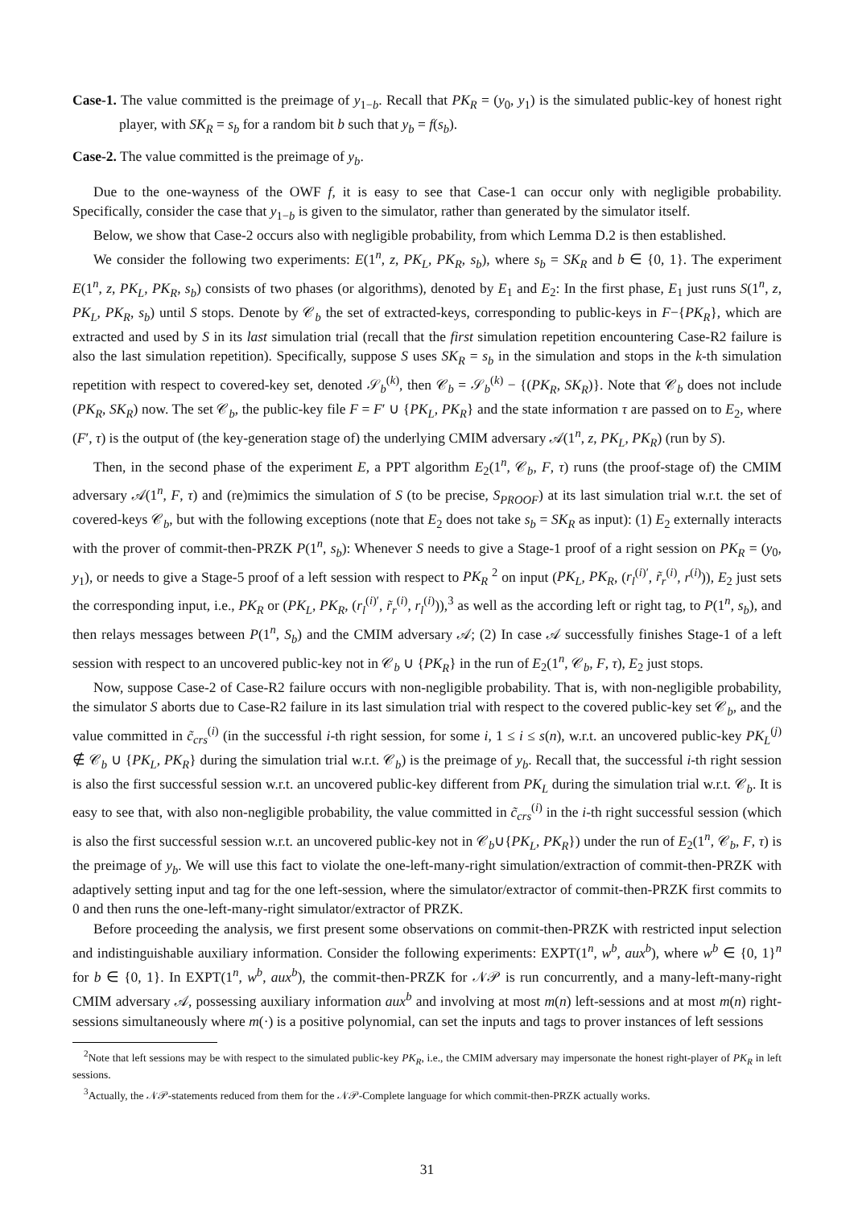Case-1. The value committed is the preimage of y<sub>1−b</sub>. Recall that PK<sub>R</sub> = (y<sub>0</sub>, y<sub>1</sub>) is the simulated public-key of honest right player, with SK<sub>R</sub> = s<sub>b</sub> for a random bit b such that y<sub>b</sub> = f(s<sub>b</sub>).
Case-2. The value committed is the preimage of y<sub>b</sub>.
Due to the one-wayness of the OWF f, it is easy to see that Case-1 can occur only with negligible probability. Specifically, consider the case that y<sub>1−b</sub> is given to the simulator, rather than generated by the simulator itself.
Below, we show that Case-2 occurs also with negligible probability, from which Lemma D.2 is then established.
We consider the following two experiments: E(1<sup>n</sup>, z, PK<sub>L</sub>, PK<sub>R</sub>, s<sub>b</sub>), where s<sub>b</sub> = SK<sub>R</sub> and b ∈ {0, 1}. The experiment E(1<sup>n</sup>, z, PK<sub>L</sub>, PK<sub>R</sub>, s<sub>b</sub>) consists of two phases (or algorithms), denoted by E<sub>1</sub> and E<sub>2</sub>: In the first phase, E<sub>1</sub> just runs S(1<sup>n</sup>, z, PK<sub>L</sub>, PK<sub>R</sub>, s<sub>b</sub>) until S stops. Denote by 𝒞<sub>b</sub> the set of extracted-keys, corresponding to public-keys in F−{PK<sub>R</sub>}, which are extracted and used by S in its last simulation trial (recall that the first simulation repetition encountering Case-R2 failure is also the last simulation repetition). Specifically, suppose S uses SK<sub>R</sub> = s<sub>b</sub> in the simulation and stops in the k-th simulation repetition with respect to covered-key set, denoted 𝒮<sub>b</sub><sup>(k)</sup>, then 𝒞<sub>b</sub> = 𝒮<sub>b</sub><sup>(k)</sup> − {(PK<sub>R</sub>, SK<sub>R</sub>)}. Note that 𝒞<sub>b</sub> does not include (PK<sub>R</sub>, SK<sub>R</sub>) now. The set 𝒞<sub>b</sub>, the public-key file F = F′ ∪ {PK<sub>L</sub>, PK<sub>R</sub>} and the state information τ are passed on to E<sub>2</sub>, where (F′, τ) is the output of (the key-generation stage of) the underlying CMIM adversary 𝒜(1<sup>n</sup>, z, PK<sub>L</sub>, PK<sub>R</sub>) (run by S).
Then, in the second phase of the experiment E, a PPT algorithm E<sub>2</sub>(1<sup>n</sup>, 𝒞<sub>b</sub>, F, τ) runs (the proof-stage of) the CMIM adversary 𝒜(1<sup>n</sup>, F, τ) and (re)mimics the simulation of S (to be precise, S<sub>PROOF</sub>) at its last simulation trial w.r.t. the set of covered-keys 𝒞<sub>b</sub>, but with the following exceptions (note that E<sub>2</sub> does not take s<sub>b</sub> = SK<sub>R</sub> as input): (1) E<sub>2</sub> externally interacts with the prover of commit-then-PRZK P(1<sup>n</sup>, s<sub>b</sub>): Whenever S needs to give a Stage-1 proof of a right session on PK<sub>R</sub> = (y<sub>0</sub>, y<sub>1</sub>), or needs to give a Stage-5 proof of a left session with respect to PK<sub>R</sub> <sup>2</sup> on input (PK<sub>L</sub>, PK<sub>R</sub>, (r<sub>l</sub><sup>(i)′</sup>, r̃<sub>r</sub><sup>(i)</sup>, r<sup>(i)</sup>)), E<sub>2</sub> just sets the corresponding input, i.e., PK<sub>R</sub> or (PK<sub>L</sub>, PK<sub>R</sub>, (r<sub>l</sub><sup>(i)′</sup>, r̃<sub>r</sub><sup>(i)</sup>, r<sub>l</sub><sup>(i)</sup>)),<sup>3</sup> as well as the according left or right tag, to P(1<sup>n</sup>, s<sub>b</sub>), and then relays messages between P(1<sup>n</sup>, S<sub>b</sub>) and the CMIM adversary 𝒜; (2) In case 𝒜 successfully finishes Stage-1 of a left session with respect to an uncovered public-key not in 𝒞<sub>b</sub> ∪ {PK<sub>R</sub>} in the run of E<sub>2</sub>(1<sup>n</sup>, 𝒞<sub>b</sub>, F, τ), E<sub>2</sub> just stops.
Now, suppose Case-2 of Case-R2 failure occurs with non-negligible probability. That is, with non-negligible probability, the simulator S aborts due to Case-R2 failure in its last simulation trial with respect to the covered public-key set 𝒞<sub>b</sub>, and the value committed in c̃<sub>crs</sub><sup>(i)</sup> (in the successful i-th right session, for some i, 1 ≤ i ≤ s(n), w.r.t. an uncovered public-key PK<sub>L</sub><sup>(j)</sup> ∉ 𝒞<sub>b</sub> ∪ {PK<sub>L</sub>, PK<sub>R</sub>} during the simulation trial w.r.t. 𝒞<sub>b</sub>) is the preimage of y<sub>b</sub>. Recall that, the successful i-th right session is also the first successful session w.r.t. an uncovered public-key different from PK<sub>L</sub> during the simulation trial w.r.t. 𝒞<sub>b</sub>. It is easy to see that, with also non-negligible probability, the value committed in c̃<sub>crs</sub><sup>(i)</sup> in the i-th right successful session (which is also the first successful session w.r.t. an uncovered public-key not in 𝒞<sub>b</sub>∪{PK<sub>L</sub>, PK<sub>R</sub>}) under the run of E<sub>2</sub>(1<sup>n</sup>, 𝒞<sub>b</sub>, F, τ) is the preimage of y<sub>b</sub>. We will use this fact to violate the one-left-many-right simulation/extraction of commit-then-PRZK with adaptively setting input and tag for the one left-session, where the simulator/extractor of commit-then-PRZK first commits to 0 and then runs the one-left-many-right simulator/extractor of PRZK.
Before proceeding the analysis, we first present some observations on commit-then-PRZK with restricted input selection and indistinguishable auxiliary information. Consider the following experiments: EXPT(1<sup>n</sup>, w<sup>b</sup>, aux<sup>b</sup>), where w<sup>b</sup> ∈ {0, 1}<sup>n</sup> for b ∈ {0, 1}. In EXPT(1<sup>n</sup>, w<sup>b</sup>, aux<sup>b</sup>), the commit-then-PRZK for 𝒩𝒫 is run concurrently, and a many-left-many-right CMIM adversary 𝒜, possessing auxiliary information aux<sup>b</sup> and involving at most m(n) left-sessions and at most m(n) right-sessions simultaneously where m(·) is a positive polynomial, can set the inputs and tags to prover instances of left sessions
<sup>2</sup> Note that left sessions may be with respect to the simulated public-key PK<sub>R</sub>, i.e., the CMIM adversary may impersonate the honest right-player of PK<sub>R</sub> in left sessions.
<sup>3</sup> Actually, the 𝒩𝒫-statements reduced from them for the 𝒩𝒫-Complete language for which commit-then-PRZK actually works.
31